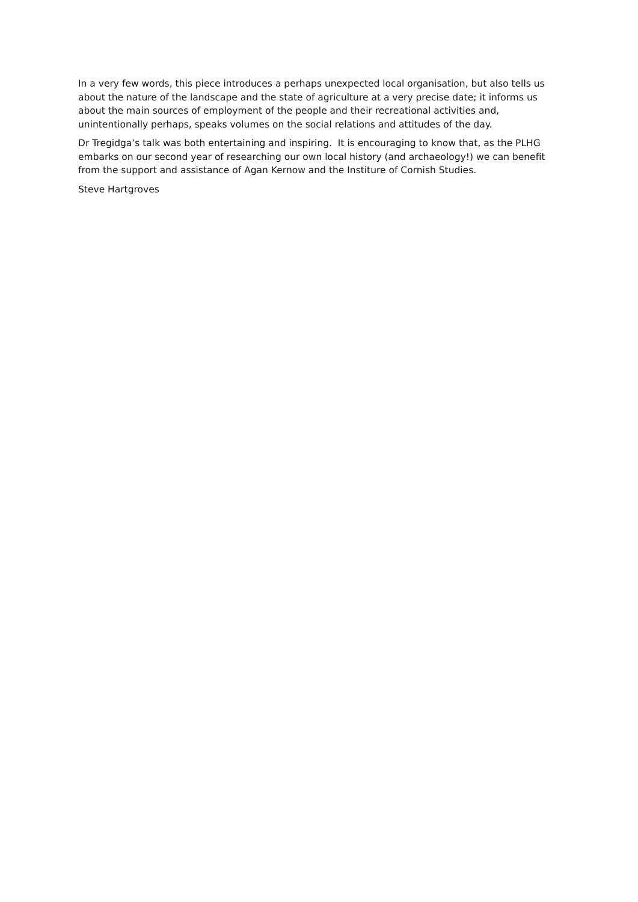In a very few words, this piece introduces a perhaps unexpected local organisation, but also tells us about the nature of the landscape and the state of agriculture at a very precise date; it informs us about the main sources of employment of the people and their recreational activities and, unintentionally perhaps, speaks volumes on the social relations and attitudes of the day.
Dr Tregidga’s talk was both entertaining and inspiring. It is encouraging to know that, as the PLHG embarks on our second year of researching our own local history (and archaeology!) we can benefit from the support and assistance of Agan Kernow and the Institure of Cornish Studies.
Steve Hartgroves